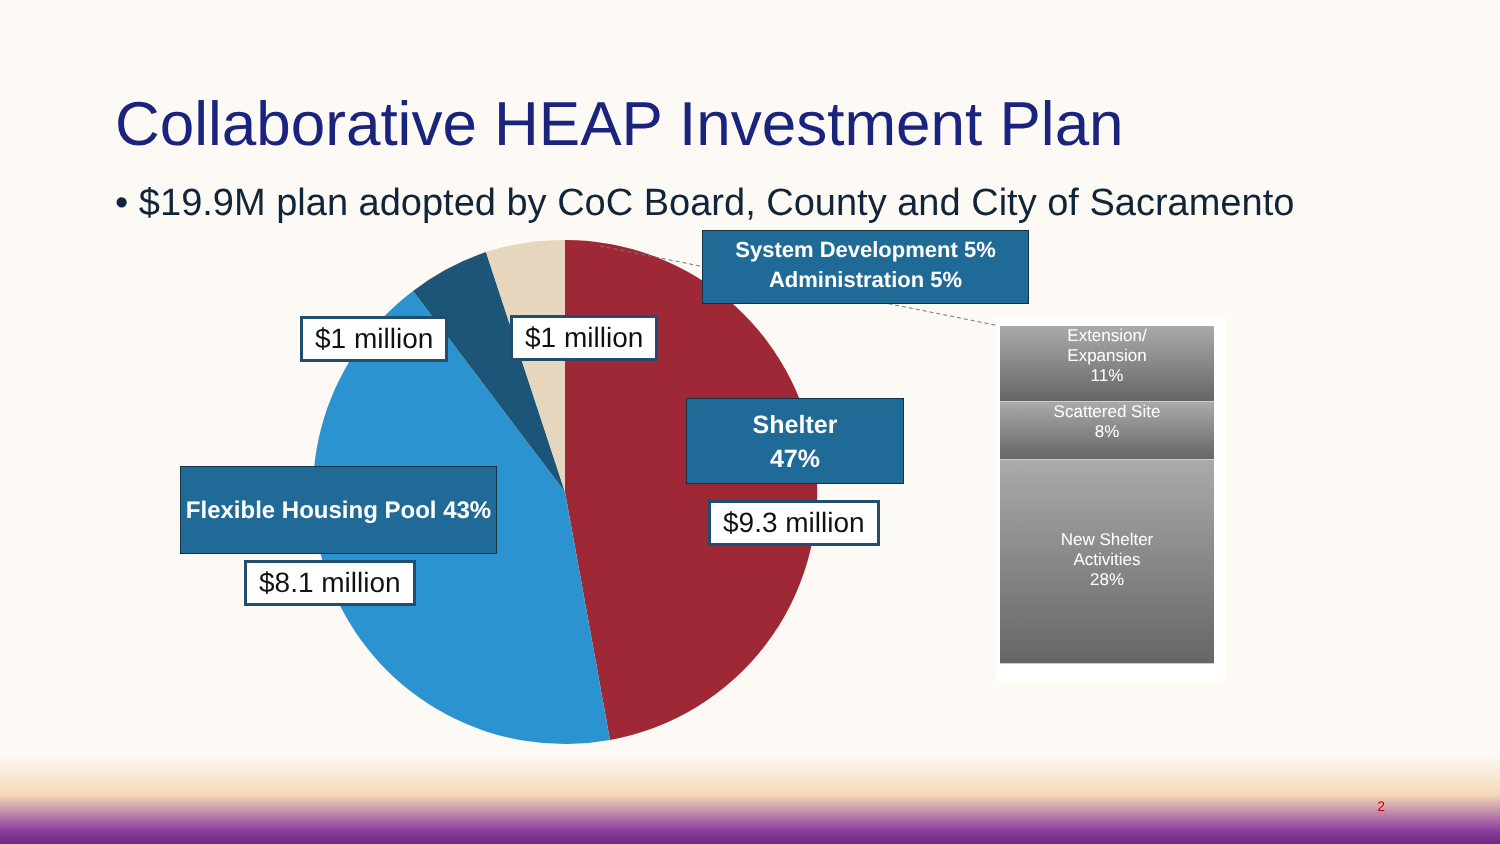Collaborative HEAP Investment Plan
• $19.9M plan adopted by CoC Board, County and City of Sacramento
System Development 5%
Administration 5%
$1 million $1 million
Shelter
47%
$9.3 million
Flexible Housing Pool 43%
$8.1 million
Extension/
Expansion
11%
Scattered Site
8%
New Shelter
Activities
28%
2